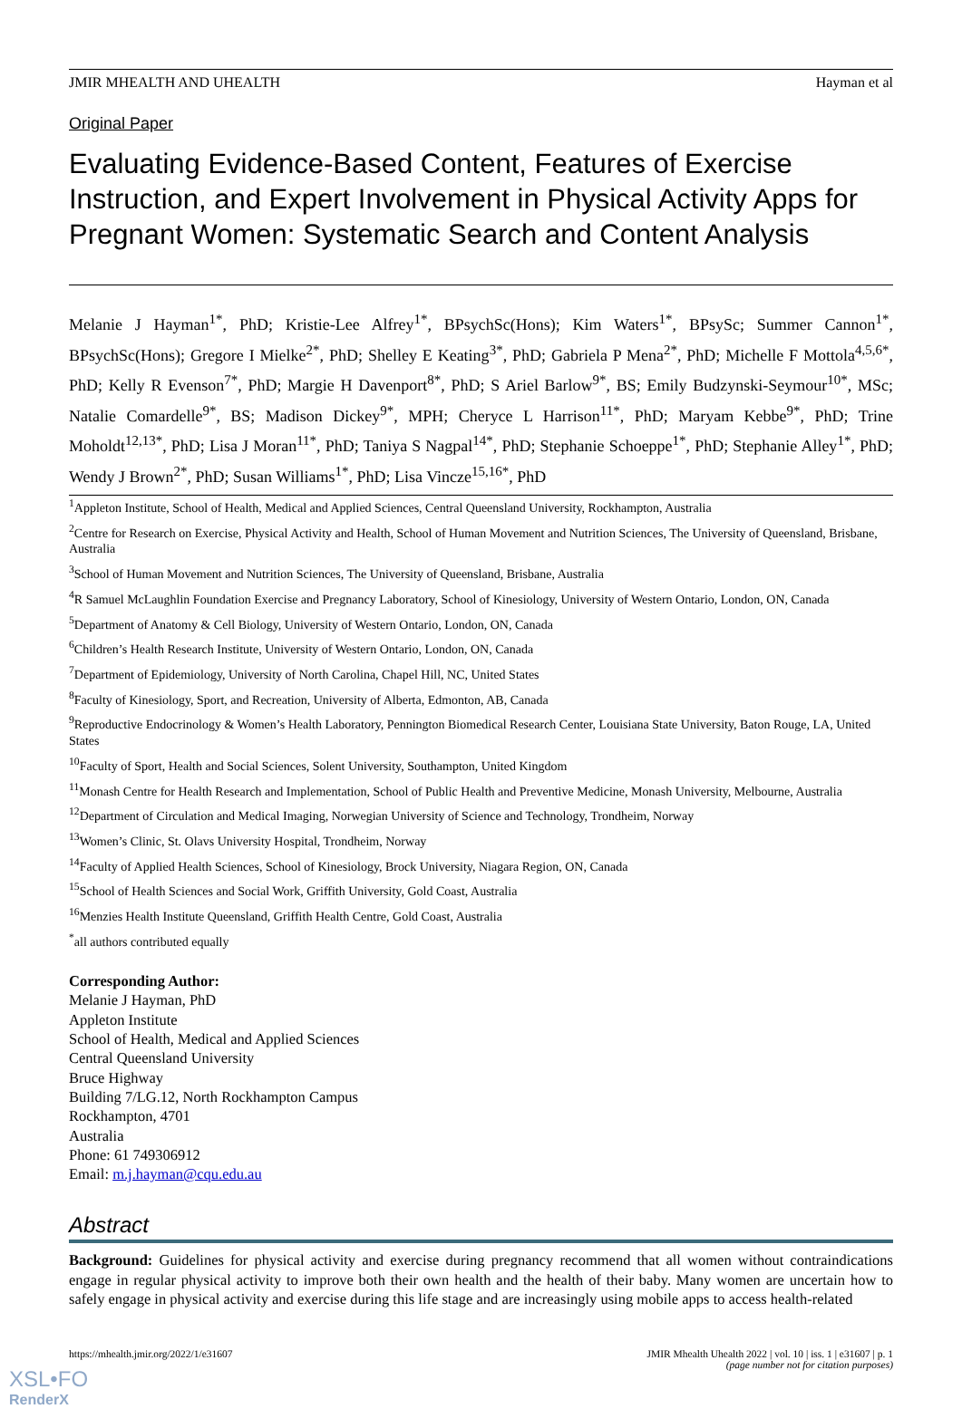JMIR MHEALTH AND UHEALTH Hayman et al
Original Paper
Evaluating Evidence-Based Content, Features of Exercise Instruction, and Expert Involvement in Physical Activity Apps for Pregnant Women: Systematic Search and Content Analysis
Melanie J Hayman<sup>1*</sup>, PhD; Kristie-Lee Alfrey<sup>1*</sup>, BPsychSc(Hons); Kim Waters<sup>1*</sup>, BPsySc; Summer Cannon<sup>1*</sup>, BPsychSc(Hons); Gregore I Mielke<sup>2*</sup>, PhD; Shelley E Keating<sup>3*</sup>, PhD; Gabriela P Mena<sup>2*</sup>, PhD; Michelle F Mottola<sup>4,5,6*</sup>, PhD; Kelly R Evenson<sup>7*</sup>, PhD; Margie H Davenport<sup>8*</sup>, PhD; S Ariel Barlow<sup>9*</sup>, BS; Emily Budzynski-Seymour<sup>10*</sup>, MSc; Natalie Comardelle<sup>9*</sup>, BS; Madison Dickey<sup>9*</sup>, MPH; Cheryce L Harrison<sup>11*</sup>, PhD; Maryam Kebbe<sup>9*</sup>, PhD; Trine Moholdt<sup>12,13*</sup>, PhD; Lisa J Moran<sup>11*</sup>, PhD; Taniya S Nagpal<sup>14*</sup>, PhD; Stephanie Schoeppe<sup>1*</sup>, PhD; Stephanie Alley<sup>1*</sup>, PhD; Wendy J Brown<sup>2*</sup>, PhD; Susan Williams<sup>1*</sup>, PhD; Lisa Vincze<sup>15,16*</sup>, PhD
<sup>1</sup> Appleton Institute, School of Health, Medical and Applied Sciences, Central Queensland University, Rockhampton, Australia
<sup>2</sup> Centre for Research on Exercise, Physical Activity and Health, School of Human Movement and Nutrition Sciences, The University of Queensland, Brisbane, Australia
<sup>3</sup> School of Human Movement and Nutrition Sciences, The University of Queensland, Brisbane, Australia
<sup>4</sup> R Samuel McLaughlin Foundation Exercise and Pregnancy Laboratory, School of Kinesiology, University of Western Ontario, London, ON, Canada
<sup>5</sup> Department of Anatomy & Cell Biology, University of Western Ontario, London, ON, Canada
<sup>6</sup> Children’s Health Research Institute, University of Western Ontario, London, ON, Canada
<sup>7</sup> Department of Epidemiology, University of North Carolina, Chapel Hill, NC, United States
<sup>8</sup> Faculty of Kinesiology, Sport, and Recreation, University of Alberta, Edmonton, AB, Canada
<sup>9</sup> Reproductive Endocrinology & Women’s Health Laboratory, Pennington Biomedical Research Center, Louisiana State University, Baton Rouge, LA, United States
<sup>10</sup> Faculty of Sport, Health and Social Sciences, Solent University, Southampton, United Kingdom
<sup>11</sup> Monash Centre for Health Research and Implementation, School of Public Health and Preventive Medicine, Monash University, Melbourne, Australia
<sup>12</sup> Department of Circulation and Medical Imaging, Norwegian University of Science and Technology, Trondheim, Norway
<sup>13</sup> Women’s Clinic, St. Olavs University Hospital, Trondheim, Norway
<sup>14</sup> Faculty of Applied Health Sciences, School of Kinesiology, Brock University, Niagara Region, ON, Canada
<sup>15</sup> School of Health Sciences and Social Work, Griffith University, Gold Coast, Australia
<sup>16</sup> Menzies Health Institute Queensland, Griffith Health Centre, Gold Coast, Australia
<sup>*</sup> all authors contributed equally
Corresponding Author:
Melanie J Hayman, PhD
Appleton Institute
School of Health, Medical and Applied Sciences
Central Queensland University
Bruce Highway
Building 7/LG.12, North Rockhampton Campus
Rockhampton, 4701
Australia
Phone: 61 749306912
Email: m.j.hayman@cqu.edu.au
Abstract
Background: Guidelines for physical activity and exercise during pregnancy recommend that all women without contraindications engage in regular physical activity to improve both their own health and the health of their baby. Many women are uncertain how to safely engage in physical activity and exercise during this life stage and are increasingly using mobile apps to access health-related
https://mhealth.jmir.org/2022/1/e31607 JMIR Mhealth Uhealth 2022 | vol. 10 | iss. 1 | e31607 | p. 1
(page number not for citation purposes)
XSL•FO
RenderX